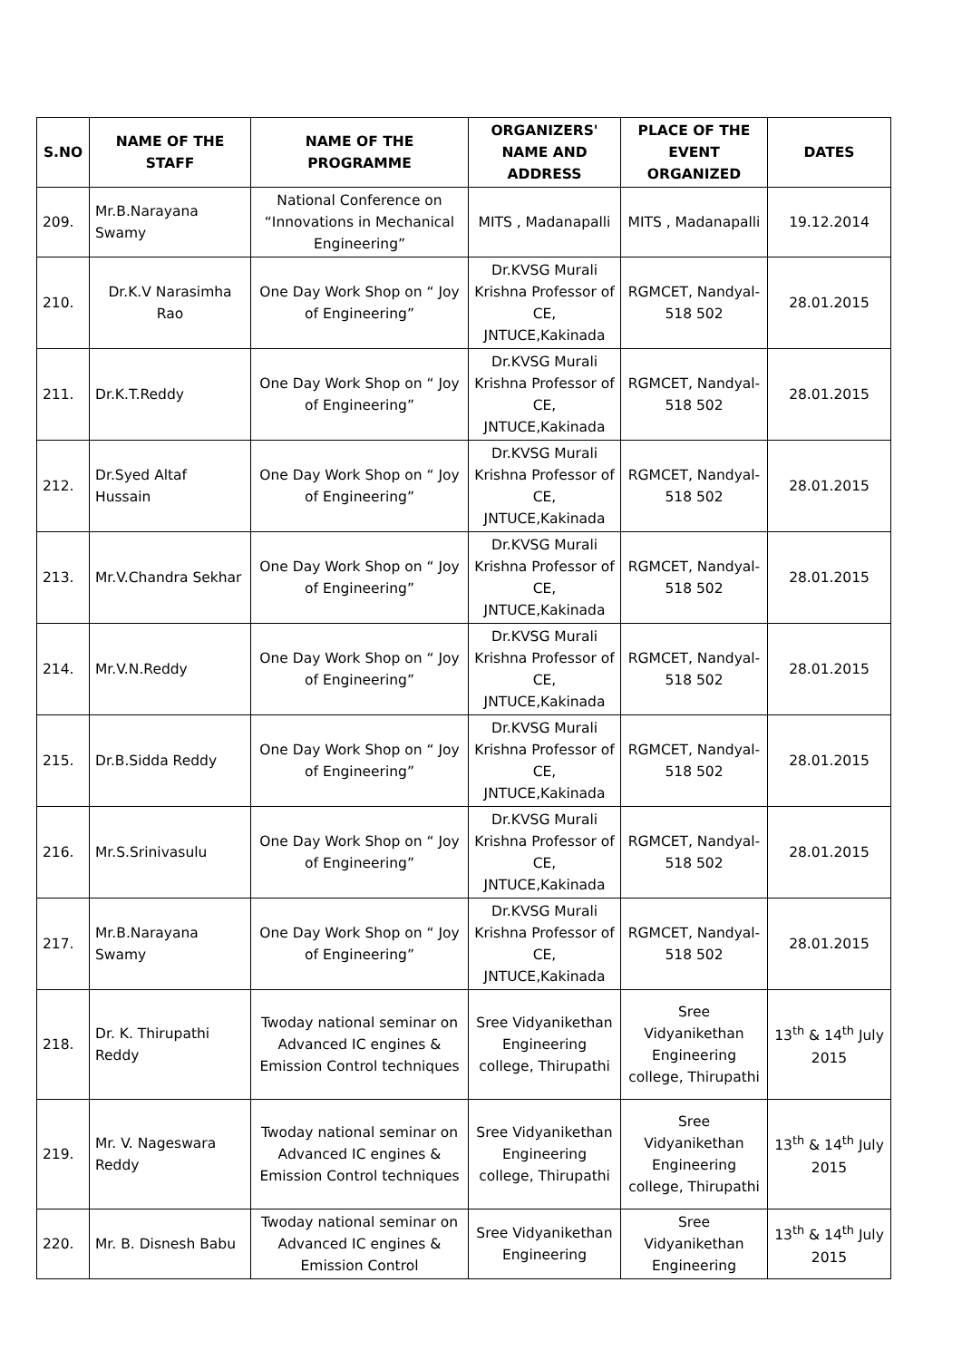| S.NO | NAME OF THE STAFF | NAME OF THE PROGRAMME | ORGANIZERS' NAME AND ADDRESS | PLACE OF THE EVENT ORGANIZED | DATES |
| --- | --- | --- | --- | --- | --- |
| 209. | Mr.B.Narayana Swamy | National Conference on “Innovations in Mechanical Engineering” | MITS , Madanapalli | MITS , Madanapalli | 19.12.2014 |
| 210. | Dr.K.V Narasimha Rao | One Day Work Shop on “ Joy of Engineering” | Dr.KVSG Murali Krishna Professor of CE, JNTUCE,Kakinada | RGMCET, Nandyal-518 502 | 28.01.2015 |
| 211. | Dr.K.T.Reddy | One Day Work Shop on “ Joy of Engineering” | Dr.KVSG Murali Krishna Professor of CE, JNTUCE,Kakinada | RGMCET, Nandyal-518 502 | 28.01.2015 |
| 212. | Dr.Syed Altaf Hussain | One Day Work Shop on “ Joy of Engineering” | Dr.KVSG Murali Krishna Professor of CE, JNTUCE,Kakinada | RGMCET, Nandyal-518 502 | 28.01.2015 |
| 213. | Mr.V.Chandra Sekhar | One Day Work Shop on “ Joy of Engineering” | Dr.KVSG Murali Krishna Professor of CE, JNTUCE,Kakinada | RGMCET, Nandyal-518 502 | 28.01.2015 |
| 214. | Mr.V.N.Reddy | One Day Work Shop on “ Joy of Engineering” | Dr.KVSG Murali Krishna Professor of CE, JNTUCE,Kakinada | RGMCET, Nandyal-518 502 | 28.01.2015 |
| 215. | Dr.B.Sidda Reddy | One Day Work Shop on “ Joy of Engineering” | Dr.KVSG Murali Krishna Professor of CE, JNTUCE,Kakinada | RGMCET, Nandyal-518 502 | 28.01.2015 |
| 216. | Mr.S.Srinivasulu | One Day Work Shop on “ Joy of Engineering” | Dr.KVSG Murali Krishna Professor of CE, JNTUCE,Kakinada | RGMCET, Nandyal-518 502 | 28.01.2015 |
| 217. | Mr.B.Narayana Swamy | One Day Work Shop on “ Joy of Engineering” | Dr.KVSG Murali Krishna Professor of CE, JNTUCE,Kakinada | RGMCET, Nandyal-518 502 | 28.01.2015 |
| 218. | Dr. K. Thirupathi Reddy | Twoday national seminar on Advanced IC engines & Emission Control techniques | Sree Vidyanikethan Engineering college, Thirupathi | Sree Vidyanikethan Engineering college, Thirupathi | 13<sup>th</sup> & 14<sup>th</sup> July 2015 |
| 219. | Mr. V. Nageswara Reddy | Twoday national seminar on Advanced IC engines & Emission Control techniques | Sree Vidyanikethan Engineering college, Thirupathi | Sree Vidyanikethan Engineering college, Thirupathi | 13<sup>th</sup> & 14<sup>th</sup> July 2015 |
| 220. | Mr. B. Disnesh Babu | Twoday national seminar on Advanced IC engines & Emission Control | Sree Vidyanikethan Engineering | Sree Vidyanikethan Engineering | 13<sup>th</sup> & 14<sup>th</sup> July 2015 |